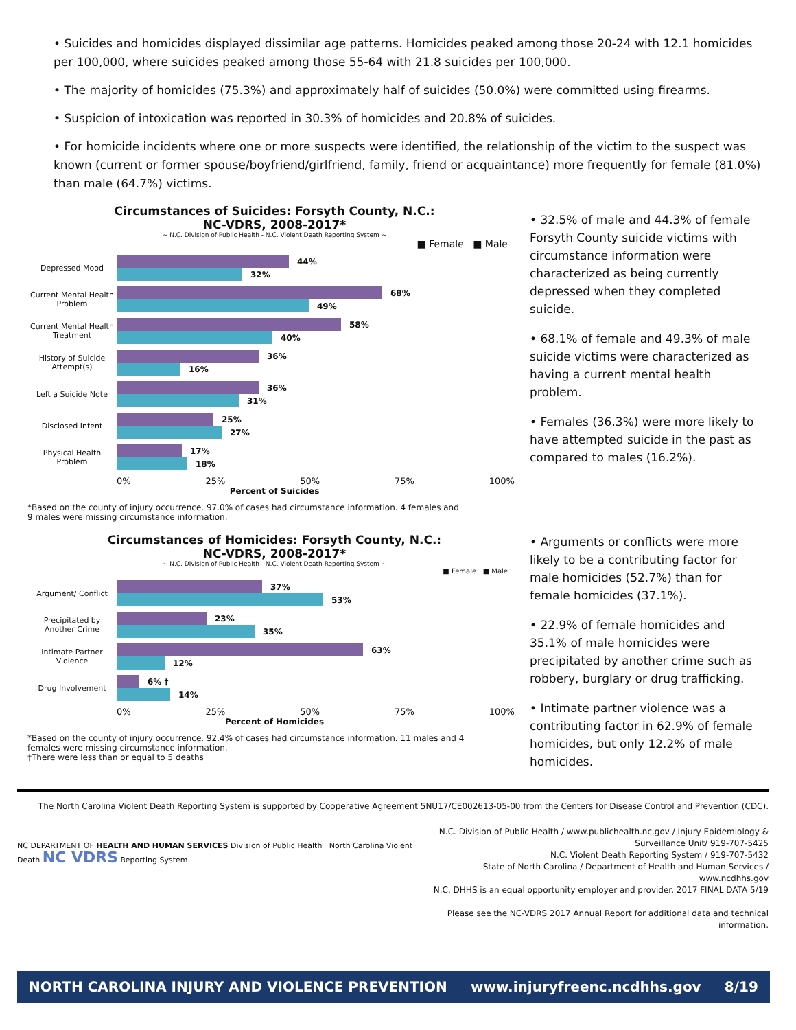• Suicides and homicides displayed dissimilar age patterns. Homicides peaked among those 20-24 with 12.1 homicides per 100,000, where suicides peaked among those 55-64 with 21.8 suicides per 100,000.
• The majority of homicides (75.3%) and approximately half of suicides (50.0%) were committed using firearms.
• Suspicion of intoxication was reported in 30.3% of homicides and 20.8% of suicides.
• For homicide incidents where one or more suspects were identified, the relationship of the victim to the suspect was known (current or former spouse/boyfriend/girlfriend, family, friend or acquaintance) more frequently for female (81.0%) than male (64.7%) victims.
Circumstances of Suicides: Forsyth County, N.C.:
NC-VDRS, 2008-2017*
~ N.C. Division of Public Health - N.C. Violent Death Reporting System ~
■ Female ■ Male
Depressed Mood
44%
32%
Current Mental Health Problem
68%
49%
Current Mental Health Treatment
58%
40%
History of Suicide Attempt(s)
36%
16%
Left a Suicide Note
36%
31%
Disclosed Intent
25%
27%
Physical Health Problem
17%
18%
0% 25% 50% 75% 100%
Percent of Suicides
*Based on the county of injury occurrence. 97.0% of cases had circumstance information. 4 females and 9 males were missing circumstance information.
• 32.5% of male and 44.3% of female Forsyth County suicide victims with circumstance information were characterized as being currently depressed when they completed suicide.
• 68.1% of female and 49.3% of male suicide victims were characterized as having a current mental health problem.
• Females (36.3%) were more likely to have attempted suicide in the past as compared to males (16.2%).
Circumstances of Homicides: Forsyth County, N.C.:
NC-VDRS, 2008-2017*
~ N.C. Division of Public Health - N.C. Violent Death Reporting System ~
■ Female ■ Male
Argument/ Conflict
37%
53%
Precipitated by Another Crime
23%
35%
Intimate Partner Violence
63%
12%
Drug Involvement
6% †
14%
0% 25% 50% 75% 100%
Percent of Homicides
*Based on the county of injury occurrence. 92.4% of cases had circumstance information. 11 males and 4 females were missing circumstance information.
†There were less than or equal to 5 deaths
• Arguments or conflicts were more likely to be a contributing factor for male homicides (52.7%) than for female homicides (37.1%).
• 22.9% of female homicides and 35.1% of male homicides were precipitated by another crime such as robbery, burglary or drug trafficking.
• Intimate partner violence was a contributing factor in 62.9% of female homicides, but only 12.2% of male homicides.
The North Carolina Violent Death Reporting System is supported by Cooperative Agreement 5NU17/CE002613-05-00 from the Centers for Disease Control and Prevention (CDC).
NC DEPARTMENT OF HEALTH AND HUMAN SERVICES Division of Public Health North Carolina Violent Death NC VDRS Reporting System
N.C. Division of Public Health / www.publichealth.nc.gov / Injury Epidemiology & Surveillance Unit/ 919-707-5425
N.C. Violent Death Reporting System / 919-707-5432
State of North Carolina / Department of Health and Human Services / www.ncdhhs.gov
N.C. DHHS is an equal opportunity employer and provider. 2017 FINAL DATA 5/19
Please see the NC-VDRS 2017 Annual Report for additional data and technical information.
NORTH CAROLINA INJURY AND VIOLENCE PREVENTION www.injuryfreenc.ncdhhs.gov 8/19